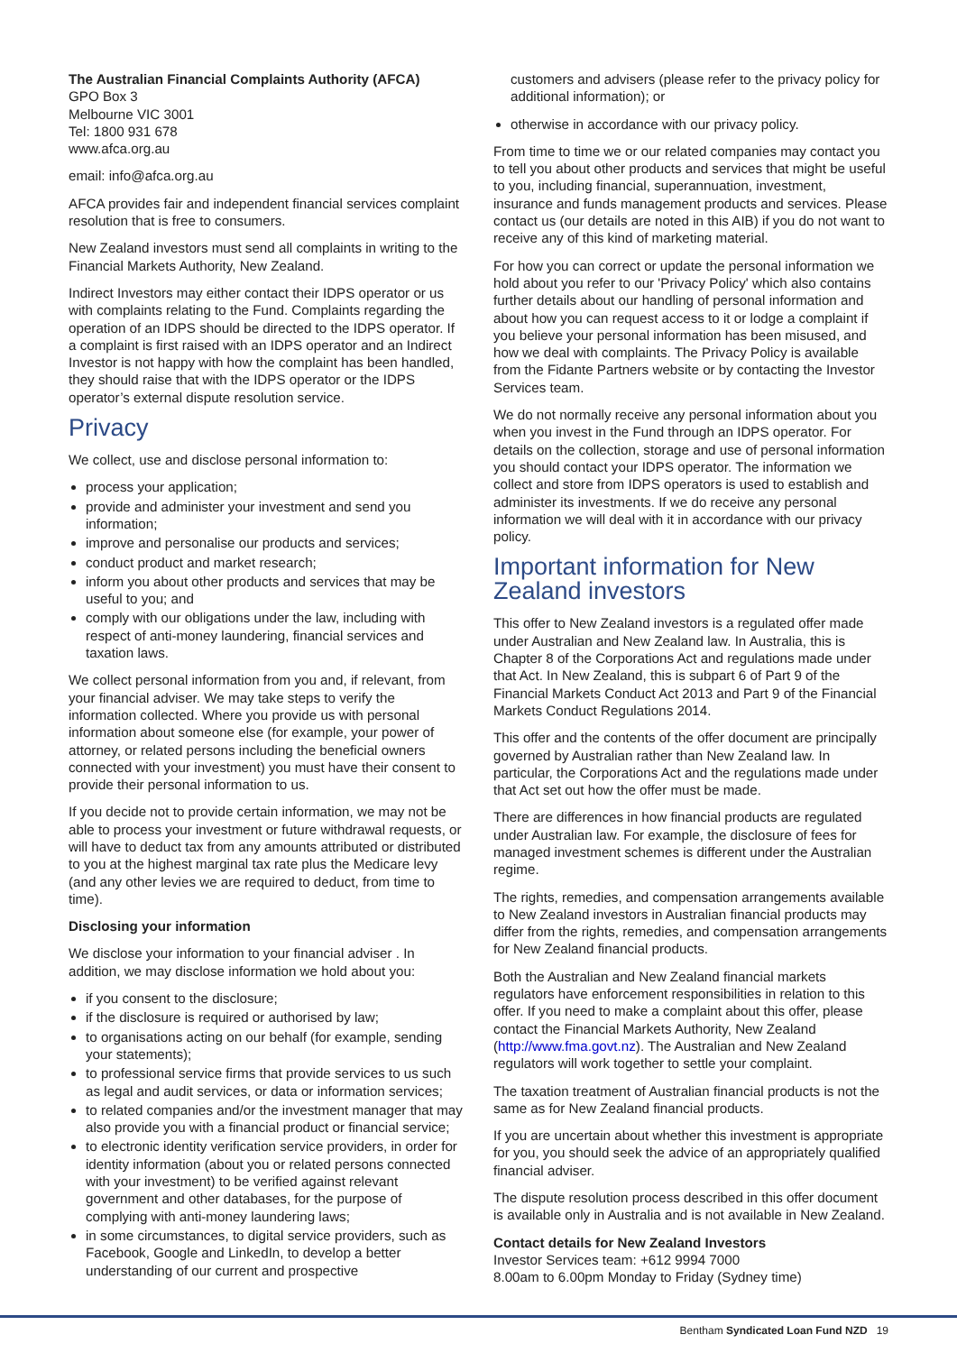The Australian Financial Complaints Authority (AFCA)
GPO Box 3
Melbourne VIC 3001
Tel: 1800 931 678
www.afca.org.au
email: info@afca.org.au
AFCA provides fair and independent financial services complaint resolution that is free to consumers.
New Zealand investors must send all complaints in writing to the Financial Markets Authority, New Zealand.
Indirect Investors may either contact their IDPS operator or us with complaints relating to the Fund. Complaints regarding the operation of an IDPS should be directed to the IDPS operator. If a complaint is first raised with an IDPS operator and an Indirect Investor is not happy with how the complaint has been handled, they should raise that with the IDPS operator or the IDPS operator’s external dispute resolution service.
Privacy
We collect, use and disclose personal information to:
process your application;
provide and administer your investment and send you information;
improve and personalise our products and services;
conduct product and market research;
inform you about other products and services that may be useful to you; and
comply with our obligations under the law, including with respect of anti-money laundering, financial services and taxation laws.
We collect personal information from you and, if relevant, from your financial adviser. We may take steps to verify the information collected. Where you provide us with personal information about someone else (for example, your power of attorney, or related persons including the beneficial owners connected with your investment) you must have their consent to provide their personal information to us.
If you decide not to provide certain information, we may not be able to process your investment or future withdrawal requests, or will have to deduct tax from any amounts attributed or distributed to you at the highest marginal tax rate plus the Medicare levy (and any other levies we are required to deduct, from time to time).
Disclosing your information
We disclose your information to your financial adviser . In addition, we may disclose information we hold about you:
if you consent to the disclosure;
if the disclosure is required or authorised by law;
to organisations acting on our behalf (for example, sending your statements);
to professional service firms that provide services to us such as legal and audit services, or data or information services;
to related companies and/or the investment manager that may also provide you with a financial product or financial service;
to electronic identity verification service providers, in order for identity information (about you or related persons connected with your investment) to be verified against relevant government and other databases, for the purpose of complying with anti-money laundering laws;
in some circumstances, to digital service providers, such as Facebook, Google and LinkedIn, to develop a better understanding of our current and prospective
customers and advisers (please refer to the privacy policy for additional information); or
otherwise in accordance with our privacy policy.
From time to time we or our related companies may contact you to tell you about other products and services that might be useful to you, including financial, superannuation, investment, insurance and funds management products and services. Please contact us (our details are noted in this AIB) if you do not want to receive any of this kind of marketing material.
For how you can correct or update the personal information we hold about you refer to our 'Privacy Policy' which also contains further details about our handling of personal information and about how you can request access to it or lodge a complaint if you believe your personal information has been misused, and how we deal with complaints. The Privacy Policy is available from the Fidante Partners website or by contacting the Investor Services team.
We do not normally receive any personal information about you when you invest in the Fund through an IDPS operator. For details on the collection, storage and use of personal information you should contact your IDPS operator. The information we collect and store from IDPS operators is used to establish and administer its investments. If we do receive any personal information we will deal with it in accordance with our privacy policy.
Important information for New Zealand investors
This offer to New Zealand investors is a regulated offer made under Australian and New Zealand law. In Australia, this is Chapter 8 of the Corporations Act and regulations made under that Act. In New Zealand, this is subpart 6 of Part 9 of the Financial Markets Conduct Act 2013 and Part 9 of the Financial Markets Conduct Regulations 2014.
This offer and the contents of the offer document are principally governed by Australian rather than New Zealand law. In particular, the Corporations Act and the regulations made under that Act set out how the offer must be made.
There are differences in how financial products are regulated under Australian law. For example, the disclosure of fees for managed investment schemes is different under the Australian regime.
The rights, remedies, and compensation arrangements available to New Zealand investors in Australian financial products may differ from the rights, remedies, and compensation arrangements for New Zealand financial products.
Both the Australian and New Zealand financial markets regulators have enforcement responsibilities in relation to this offer. If you need to make a complaint about this offer, please contact the Financial Markets Authority, New Zealand (http://www.fma.govt.nz). The Australian and New Zealand regulators will work together to settle your complaint.
The taxation treatment of Australian financial products is not the same as for New Zealand financial products.
If you are uncertain about whether this investment is appropriate for you, you should seek the advice of an appropriately qualified financial adviser.
The dispute resolution process described in this offer document is available only in Australia and is not available in New Zealand.
Contact details for New Zealand Investors
Investor Services team: +612 9994 7000
8.00am to 6.00pm Monday to Friday (Sydney time)
Bentham Syndicated Loan Fund NZD 19